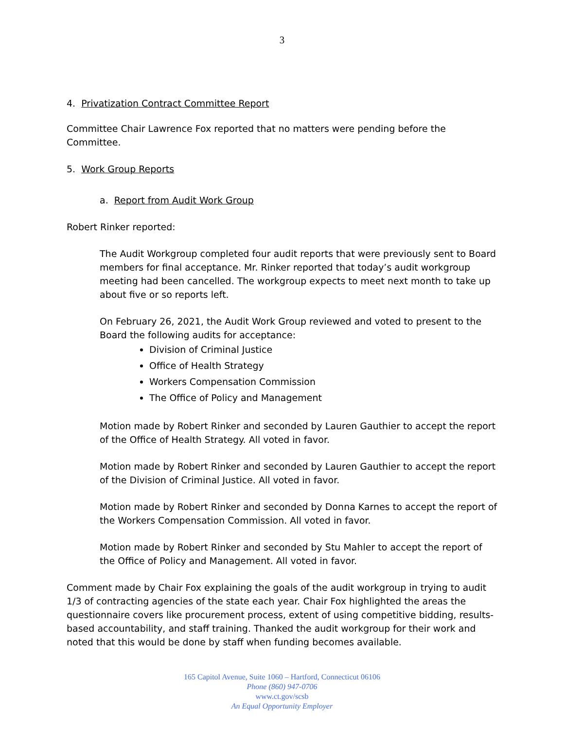3
4. Privatization Contract Committee Report
Committee Chair Lawrence Fox reported that no matters were pending before the Committee.
5. Work Group Reports
a. Report from Audit Work Group
Robert Rinker reported:
The Audit Workgroup completed four audit reports that were previously sent to Board members for final acceptance. Mr. Rinker reported that today’s audit workgroup meeting had been cancelled. The workgroup expects to meet next month to take up about five or so reports left.
On February 26, 2021, the Audit Work Group reviewed and voted to present to the Board the following audits for acceptance:
Division of Criminal Justice
Office of Health Strategy
Workers Compensation Commission
The Office of Policy and Management
Motion made by Robert Rinker and seconded by Lauren Gauthier to accept the report of the Office of Health Strategy. All voted in favor.
Motion made by Robert Rinker and seconded by Lauren Gauthier to accept the report of the Division of Criminal Justice. All voted in favor.
Motion made by Robert Rinker and seconded by Donna Karnes to accept the report of the Workers Compensation Commission. All voted in favor.
Motion made by Robert Rinker and seconded by Stu Mahler to accept the report of the Office of Policy and Management. All voted in favor.
Comment made by Chair Fox explaining the goals of the audit workgroup in trying to audit 1/3 of contracting agencies of the state each year. Chair Fox highlighted the areas the questionnaire covers like procurement process, extent of using competitive bidding, results-based accountability, and staff training. Thanked the audit workgroup for their work and noted that this would be done by staff when funding becomes available.
165 Capitol Avenue, Suite 1060 – Hartford, Connecticut 06106
Phone (860) 947-0706
www.ct.gov/scsb
An Equal Opportunity Employer